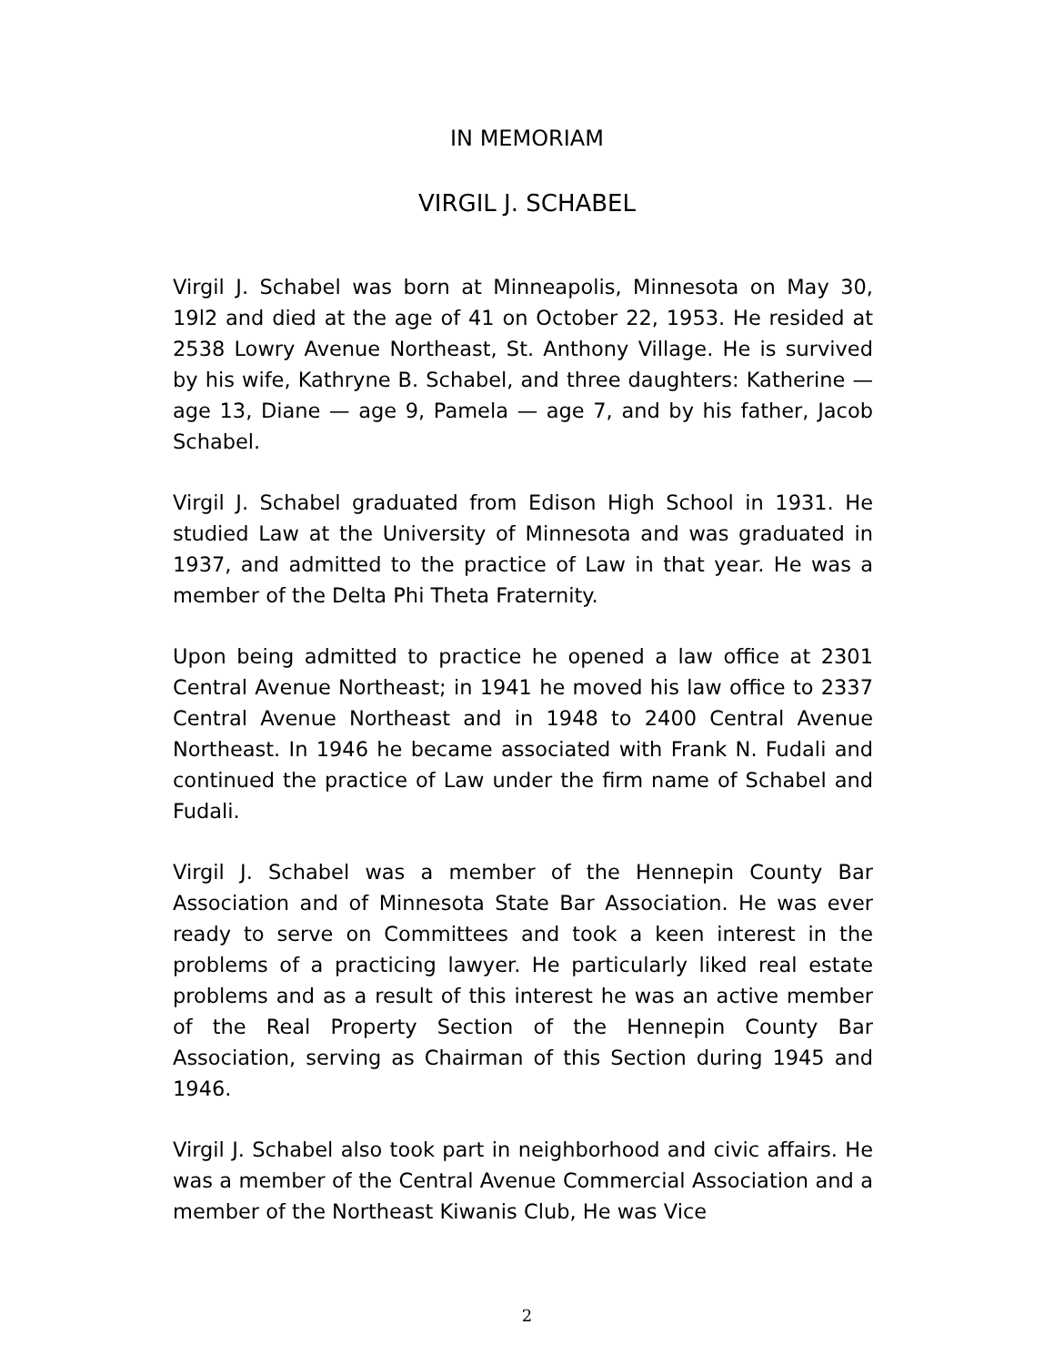IN MEMORIAM
VIRGIL J. SCHABEL
Virgil J. Schabel was born at Minneapolis, Minnesota on May 30, 19l2 and died at the age of 41 on October 22, 1953. He resided at 2538 Lowry Avenue Northeast, St. Anthony Village. He is survived by his wife, Kathryne B. Schabel, and three daughters: Katherine — age 13, Diane — age 9, Pamela — age 7, and by his father, Jacob Schabel.
Virgil J. Schabel graduated from Edison High School in 1931. He studied Law at the University of Minnesota and was graduated in 1937, and admitted to the practice of Law in that year. He was a member of the Delta Phi Theta Fraternity.
Upon being admitted to practice he opened a law office at 2301 Central Avenue Northeast; in 1941 he moved his law office to 2337 Central Avenue Northeast and in 1948 to 2400 Central Avenue Northeast. In 1946 he became associated with Frank N. Fudali and continued the practice of Law under the firm name of Schabel and Fudali.
Virgil J. Schabel was a member of the Hennepin County Bar Association and of Minnesota State Bar Association. He was ever ready to serve on Committees and took a keen interest in the problems of a practicing lawyer. He particularly liked real estate problems and as a result of this interest he was an active member of the Real Property Section of the Hennepin County Bar Association, serving as Chairman of this Section during 1945 and 1946.
Virgil J. Schabel also took part in neighborhood and civic affairs. He was a member of the Central Avenue Commercial Association and a member of the Northeast Kiwanis Club, He was Vice
2